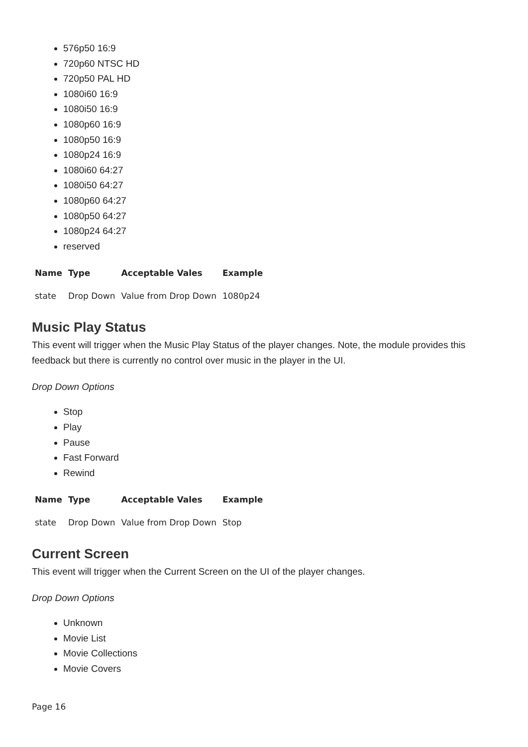576p50 16:9
720p60 NTSC HD
720p50 PAL HD
1080i60 16:9
1080i50 16:9
1080p60 16:9
1080p50 16:9
1080p24 16:9
1080i60 64:27
1080i50 64:27
1080p60 64:27
1080p50 64:27
1080p24 64:27
reserved
| Name | Type | Acceptable Vales | Example |
| --- | --- | --- | --- |
| state | Drop Down | Value from Drop Down | 1080p24 |
Music Play Status
This event will trigger when the Music Play Status of the player changes. Note, the module provides this feedback but there is currently no control over music in the player in the UI.
Drop Down Options
Stop
Play
Pause
Fast Forward
Rewind
| Name | Type | Acceptable Vales | Example |
| --- | --- | --- | --- |
| state | Drop Down | Value from Drop Down | Stop |
Current Screen
This event will trigger when the Current Screen on the UI of the player changes.
Drop Down Options
Unknown
Movie List
Movie Collections
Movie Covers
Page 16